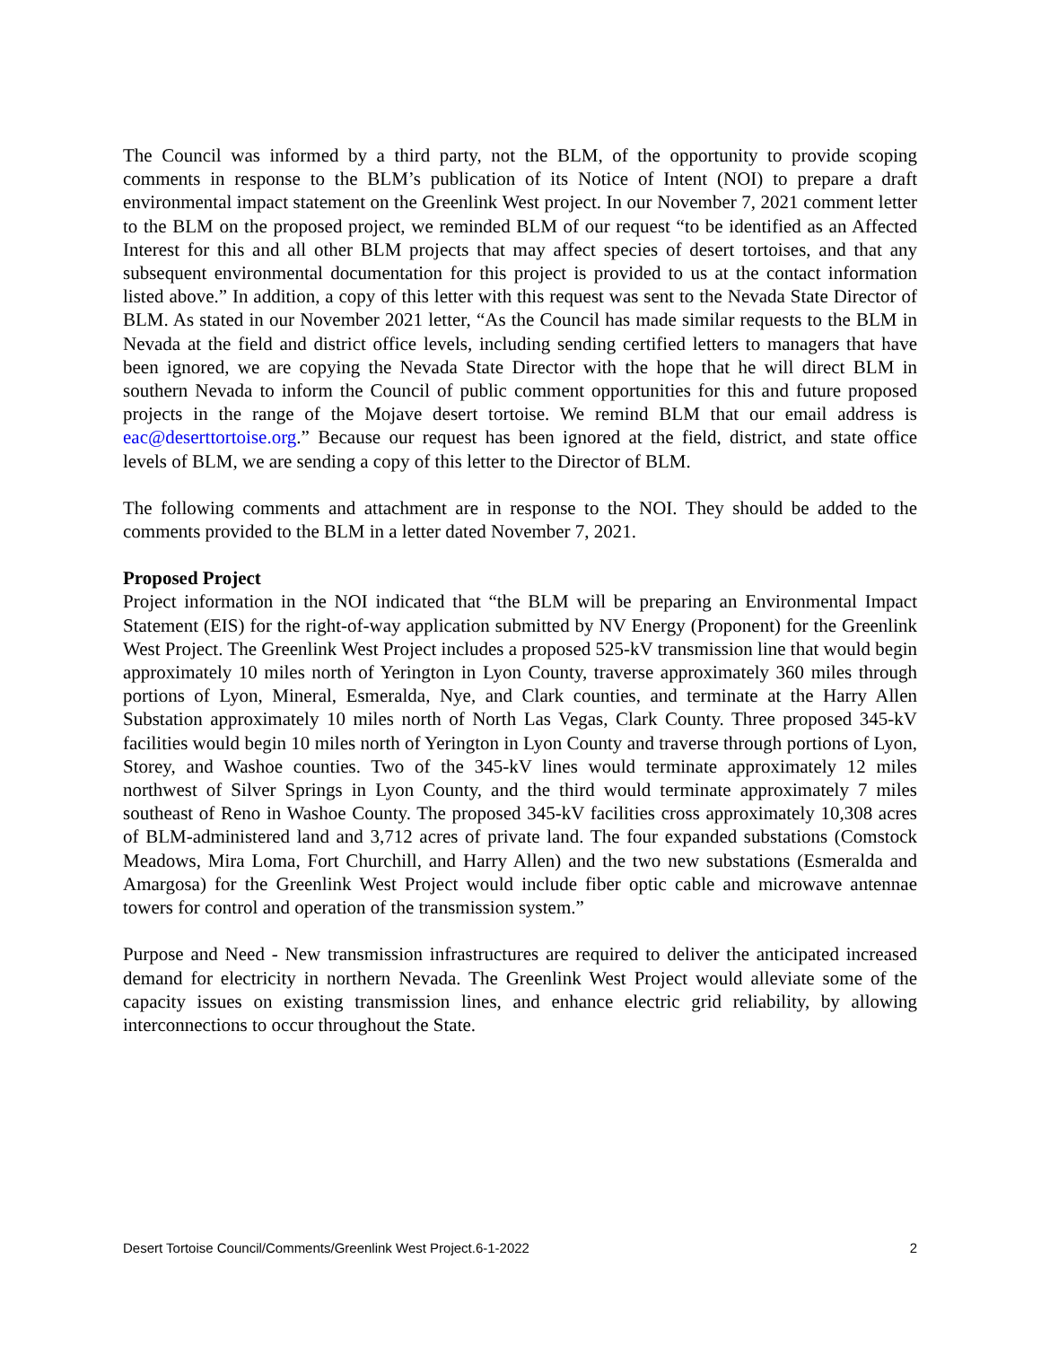The Council was informed by a third party, not the BLM, of the opportunity to provide scoping comments in response to the BLM’s publication of its Notice of Intent (NOI) to prepare a draft environmental impact statement on the Greenlink West project. In our November 7, 2021 comment letter to the BLM on the proposed project, we reminded BLM of our request “to be identified as an Affected Interest for this and all other BLM projects that may affect species of desert tortoises, and that any subsequent environmental documentation for this project is provided to us at the contact information listed above.” In addition, a copy of this letter with this request was sent to the Nevada State Director of BLM. As stated in our November 2021 letter, “As the Council has made similar requests to the BLM in Nevada at the field and district office levels, including sending certified letters to managers that have been ignored, we are copying the Nevada State Director with the hope that he will direct BLM in southern Nevada to inform the Council of public comment opportunities for this and future proposed projects in the range of the Mojave desert tortoise. We remind BLM that our email address is eac@deserttortoise.org.” Because our request has been ignored at the field, district, and state office levels of BLM, we are sending a copy of this letter to the Director of BLM.
The following comments and attachment are in response to the NOI. They should be added to the comments provided to the BLM in a letter dated November 7, 2021.
Proposed Project
Project information in the NOI indicated that “the BLM will be preparing an Environmental Impact Statement (EIS) for the right-of-way application submitted by NV Energy (Proponent) for the Greenlink West Project. The Greenlink West Project includes a proposed 525-kV transmission line that would begin approximately 10 miles north of Yerington in Lyon County, traverse approximately 360 miles through portions of Lyon, Mineral, Esmeralda, Nye, and Clark counties, and terminate at the Harry Allen Substation approximately 10 miles north of North Las Vegas, Clark County. Three proposed 345-kV facilities would begin 10 miles north of Yerington in Lyon County and traverse through portions of Lyon, Storey, and Washoe counties. Two of the 345-kV lines would terminate approximately 12 miles northwest of Silver Springs in Lyon County, and the third would terminate approximately 7 miles southeast of Reno in Washoe County. The proposed 345-kV facilities cross approximately 10,308 acres of BLM-administered land and 3,712 acres of private land. The four expanded substations (Comstock Meadows, Mira Loma, Fort Churchill, and Harry Allen) and the two new substations (Esmeralda and Amargosa) for the Greenlink West Project would include fiber optic cable and microwave antennae towers for control and operation of the transmission system.”
Purpose and Need - New transmission infrastructures are required to deliver the anticipated increased demand for electricity in northern Nevada. The Greenlink West Project would alleviate some of the capacity issues on existing transmission lines, and enhance electric grid reliability, by allowing interconnections to occur throughout the State.
Desert Tortoise Council/Comments/Greenlink West Project.6-1-2022 2